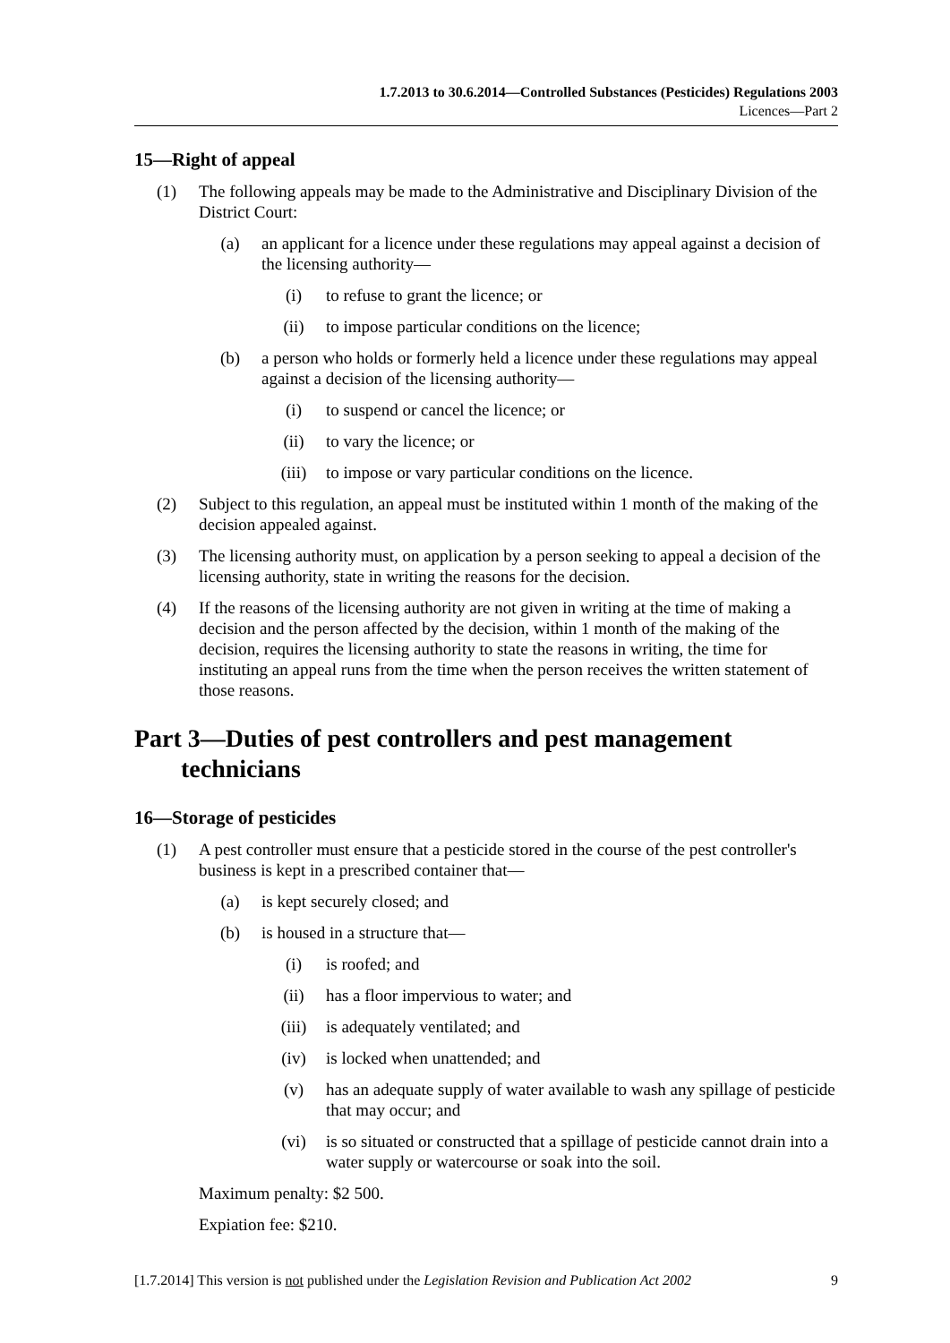1.7.2013 to 30.6.2014—Controlled Substances (Pesticides) Regulations 2003
Licences—Part 2
15—Right of appeal
(1) The following appeals may be made to the Administrative and Disciplinary Division of the District Court:
(a) an applicant for a licence under these regulations may appeal against a decision of the licensing authority—
(i) to refuse to grant the licence; or
(ii) to impose particular conditions on the licence;
(b) a person who holds or formerly held a licence under these regulations may appeal against a decision of the licensing authority—
(i) to suspend or cancel the licence; or
(ii) to vary the licence; or
(iii) to impose or vary particular conditions on the licence.
(2) Subject to this regulation, an appeal must be instituted within 1 month of the making of the decision appealed against.
(3) The licensing authority must, on application by a person seeking to appeal a decision of the licensing authority, state in writing the reasons for the decision.
(4) If the reasons of the licensing authority are not given in writing at the time of making a decision and the person affected by the decision, within 1 month of the making of the decision, requires the licensing authority to state the reasons in writing, the time for instituting an appeal runs from the time when the person receives the written statement of those reasons.
Part 3—Duties of pest controllers and pest management technicians
16—Storage of pesticides
(1) A pest controller must ensure that a pesticide stored in the course of the pest controller's business is kept in a prescribed container that—
(a) is kept securely closed; and
(b) is housed in a structure that—
(i) is roofed; and
(ii) has a floor impervious to water; and
(iii) is adequately ventilated; and
(iv) is locked when unattended; and
(v) has an adequate supply of water available to wash any spillage of pesticide that may occur; and
(vi) is so situated or constructed that a spillage of pesticide cannot drain into a water supply or watercourse or soak into the soil.
Maximum penalty: $2 500.
Expiation fee: $210.
[1.7.2014] This version is not published under the Legislation Revision and Publication Act 2002 9